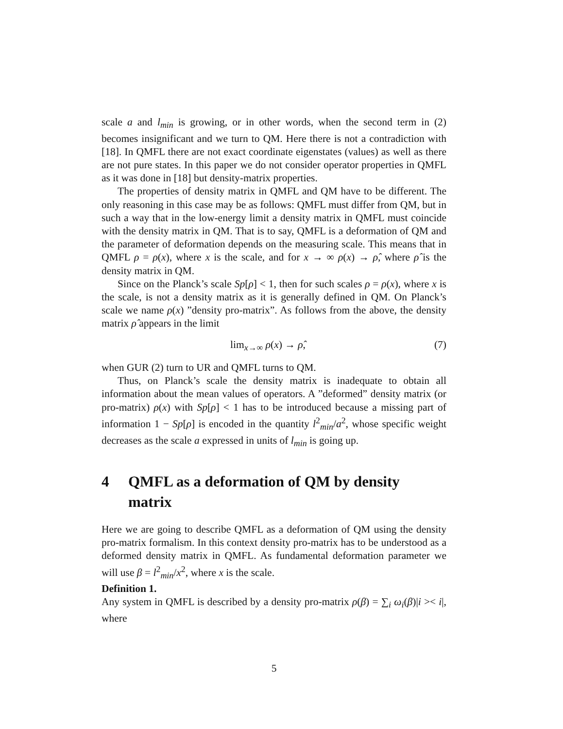scale a and l<sub>min</sub> is growing, or in other words, when the second term in (2) becomes insignificant and we turn to QM. Here there is not a contradiction with [18]. In QMFL there are not exact coordinate eigenstates (values) as well as there are not pure states. In this paper we do not consider operator properties in QMFL as it was done in [18] but density-matrix properties.
The properties of density matrix in QMFL and QM have to be different. The only reasoning in this case may be as follows: QMFL must differ from QM, but in such a way that in the low-energy limit a density matrix in QMFL must coincide with the density matrix in QM. That is to say, QMFL is a deformation of QM and the parameter of deformation depends on the measuring scale. This means that in QMFL ρ = ρ(x), where x is the scale, and for x → ∞ ρ(x) → ρ̂, where ρ̂ is the density matrix in QM.
Since on the Planck’s scale Sp[ρ] < 1, then for such scales ρ = ρ(x), where x is the scale, is not a density matrix as it is generally defined in QM. On Planck’s scale we name ρ(x) ”density pro-matrix”. As follows from the above, the density matrix ρ̂ appears in the limit
lim<sub>x→∞</sub> ρ(x) → ρ̂, (7)
when GUR (2) turn to UR and QMFL turns to QM.
Thus, on Planck’s scale the density matrix is inadequate to obtain all information about the mean values of operators. A ”deformed” density matrix (or pro-matrix) ρ(x) with Sp[ρ] < 1 has to be introduced because a missing part of information 1 − Sp[ρ] is encoded in the quantity l<sup>2</sup><sub>min</sub>/a<sup>2</sup>, whose specific weight decreases as the scale a expressed in units of l<sub>min</sub> is going up.
4 QMFL as a deformation of QM by density matrix
Here we are going to describe QMFL as a deformation of QM using the density pro-matrix formalism. In this context density pro-matrix has to be understood as a deformed density matrix in QMFL. As fundamental deformation parameter we will use β = l<sup>2</sup><sub>min</sub>/x<sup>2</sup>, where x is the scale.
Definition 1.
Any system in QMFL is described by a density pro-matrix ρ(β) = ∑<sub>i</sub> ω<sub>i</sub>(β)|i >< i|, where
5